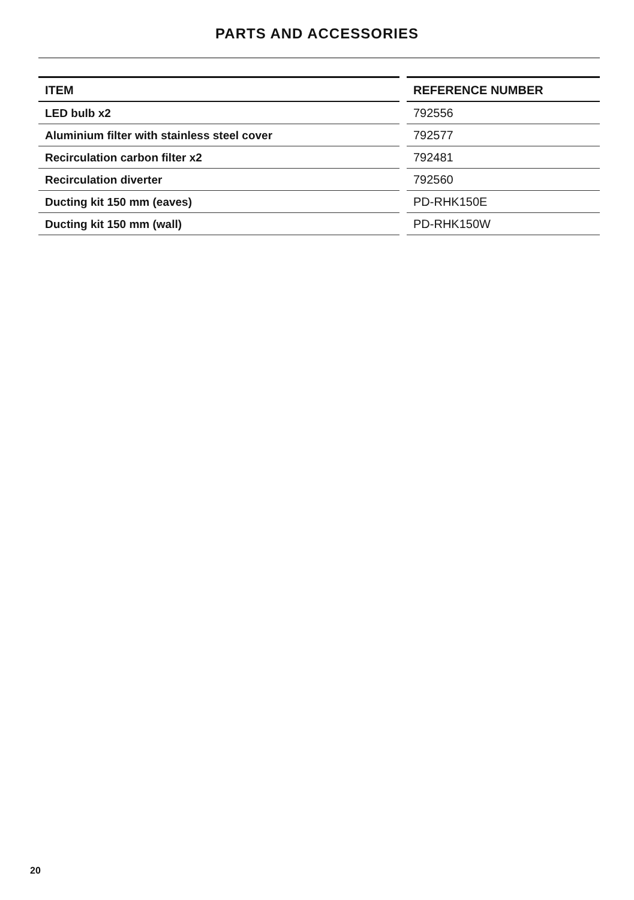PARTS AND ACCESSORIES
| ITEM | | REFERENCE NUMBER |
| --- | --- | --- |
| LED bulb x2 | | 792556 |
| Aluminium filter with stainless steel cover | | 792577 |
| Recirculation carbon filter x2 | | 792481 |
| Recirculation diverter | | 792560 |
| Ducting kit 150 mm (eaves) | | PD-RHK150E |
| Ducting kit 150 mm (wall) | | PD-RHK150W |
20